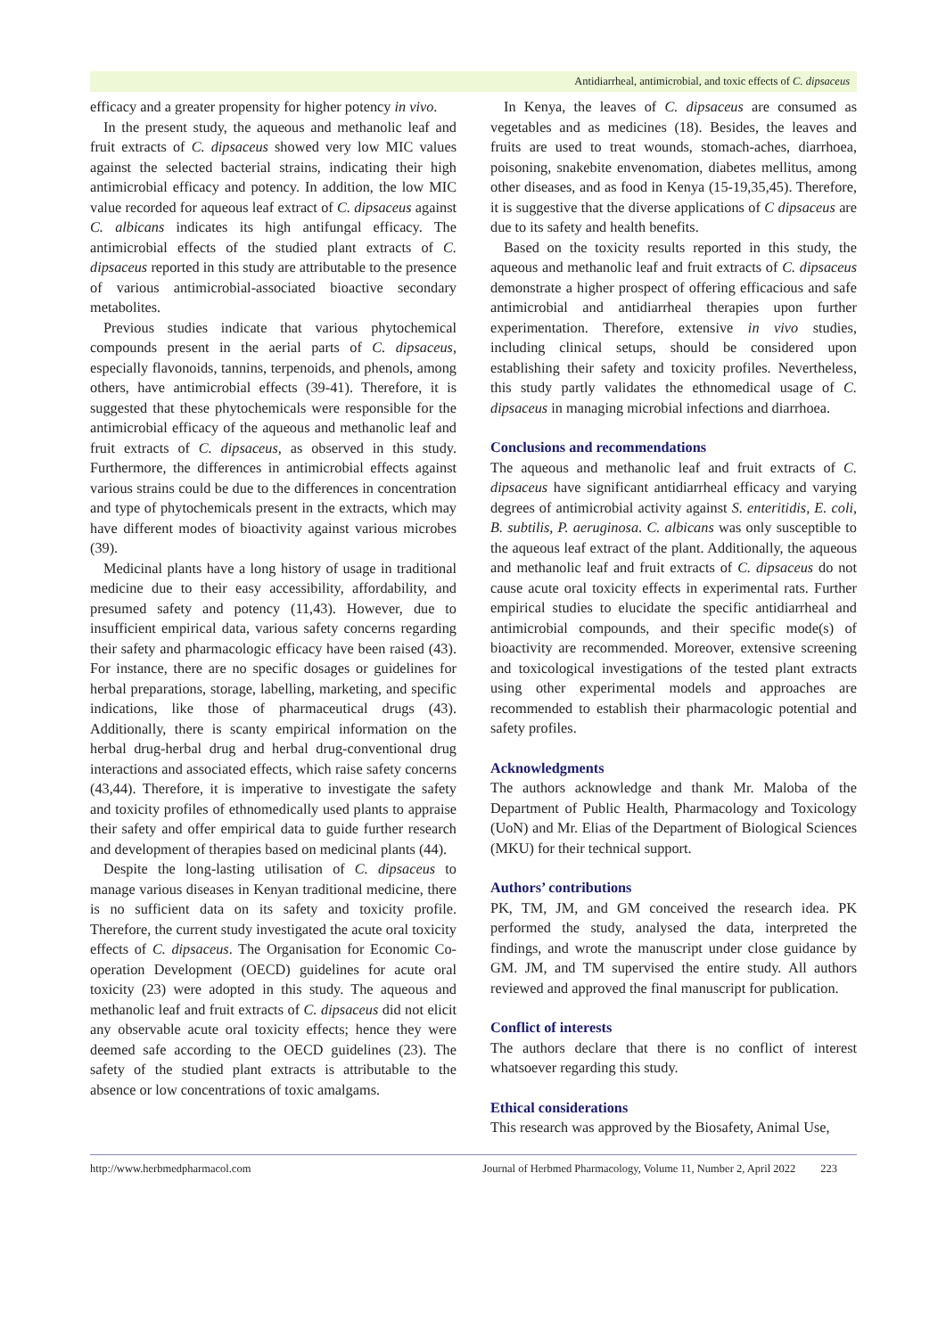Antidiarrheal, antimicrobial, and toxic effects of C. dipsaceus
efficacy and a greater propensity for higher potency in vivo.
In the present study, the aqueous and methanolic leaf and fruit extracts of C. dipsaceus showed very low MIC values against the selected bacterial strains, indicating their high antimicrobial efficacy and potency. In addition, the low MIC value recorded for aqueous leaf extract of C. dipsaceus against C. albicans indicates its high antifungal efficacy. The antimicrobial effects of the studied plant extracts of C. dipsaceus reported in this study are attributable to the presence of various antimicrobial-associated bioactive secondary metabolites.
Previous studies indicate that various phytochemical compounds present in the aerial parts of C. dipsaceus, especially flavonoids, tannins, terpenoids, and phenols, among others, have antimicrobial effects (39-41). Therefore, it is suggested that these phytochemicals were responsible for the antimicrobial efficacy of the aqueous and methanolic leaf and fruit extracts of C. dipsaceus, as observed in this study. Furthermore, the differences in antimicrobial effects against various strains could be due to the differences in concentration and type of phytochemicals present in the extracts, which may have different modes of bioactivity against various microbes (39).
Medicinal plants have a long history of usage in traditional medicine due to their easy accessibility, affordability, and presumed safety and potency (11,43). However, due to insufficient empirical data, various safety concerns regarding their safety and pharmacologic efficacy have been raised (43). For instance, there are no specific dosages or guidelines for herbal preparations, storage, labelling, marketing, and specific indications, like those of pharmaceutical drugs (43). Additionally, there is scanty empirical information on the herbal drug-herbal drug and herbal drug-conventional drug interactions and associated effects, which raise safety concerns (43,44). Therefore, it is imperative to investigate the safety and toxicity profiles of ethnomedically used plants to appraise their safety and offer empirical data to guide further research and development of therapies based on medicinal plants (44).
Despite the long-lasting utilisation of C. dipsaceus to manage various diseases in Kenyan traditional medicine, there is no sufficient data on its safety and toxicity profile. Therefore, the current study investigated the acute oral toxicity effects of C. dipsaceus. The Organisation for Economic Co-operation Development (OECD) guidelines for acute oral toxicity (23) were adopted in this study. The aqueous and methanolic leaf and fruit extracts of C. dipsaceus did not elicit any observable acute oral toxicity effects; hence they were deemed safe according to the OECD guidelines (23). The safety of the studied plant extracts is attributable to the absence or low concentrations of toxic amalgams.
In Kenya, the leaves of C. dipsaceus are consumed as vegetables and as medicines (18). Besides, the leaves and fruits are used to treat wounds, stomach-aches, diarrhoea, poisoning, snakebite envenomation, diabetes mellitus, among other diseases, and as food in Kenya (15-19,35,45). Therefore, it is suggestive that the diverse applications of C dipsaceus are due to its safety and health benefits.
Based on the toxicity results reported in this study, the aqueous and methanolic leaf and fruit extracts of C. dipsaceus demonstrate a higher prospect of offering efficacious and safe antimicrobial and antidiarrheal therapies upon further experimentation. Therefore, extensive in vivo studies, including clinical setups, should be considered upon establishing their safety and toxicity profiles. Nevertheless, this study partly validates the ethnomedical usage of C. dipsaceus in managing microbial infections and diarrhoea.
Conclusions and recommendations
The aqueous and methanolic leaf and fruit extracts of C. dipsaceus have significant antidiarrheal efficacy and varying degrees of antimicrobial activity against S. enteritidis, E. coli, B. subtilis, P. aeruginosa. C. albicans was only susceptible to the aqueous leaf extract of the plant. Additionally, the aqueous and methanolic leaf and fruit extracts of C. dipsaceus do not cause acute oral toxicity effects in experimental rats. Further empirical studies to elucidate the specific antidiarrheal and antimicrobial compounds, and their specific mode(s) of bioactivity are recommended. Moreover, extensive screening and toxicological investigations of the tested plant extracts using other experimental models and approaches are recommended to establish their pharmacologic potential and safety profiles.
Acknowledgments
The authors acknowledge and thank Mr. Maloba of the Department of Public Health, Pharmacology and Toxicology (UoN) and Mr. Elias of the Department of Biological Sciences (MKU) for their technical support.
Authors’ contributions
PK, TM, JM, and GM conceived the research idea. PK performed the study, analysed the data, interpreted the findings, and wrote the manuscript under close guidance by GM. JM, and TM supervised the entire study. All authors reviewed and approved the final manuscript for publication.
Conflict of interests
The authors declare that there is no conflict of interest whatsoever regarding this study.
Ethical considerations
This research was approved by the Biosafety, Animal Use,
http://www.herbmedpharmacol.com Journal of Herbmed Pharmacology, Volume 11, Number 2, April 2022 223